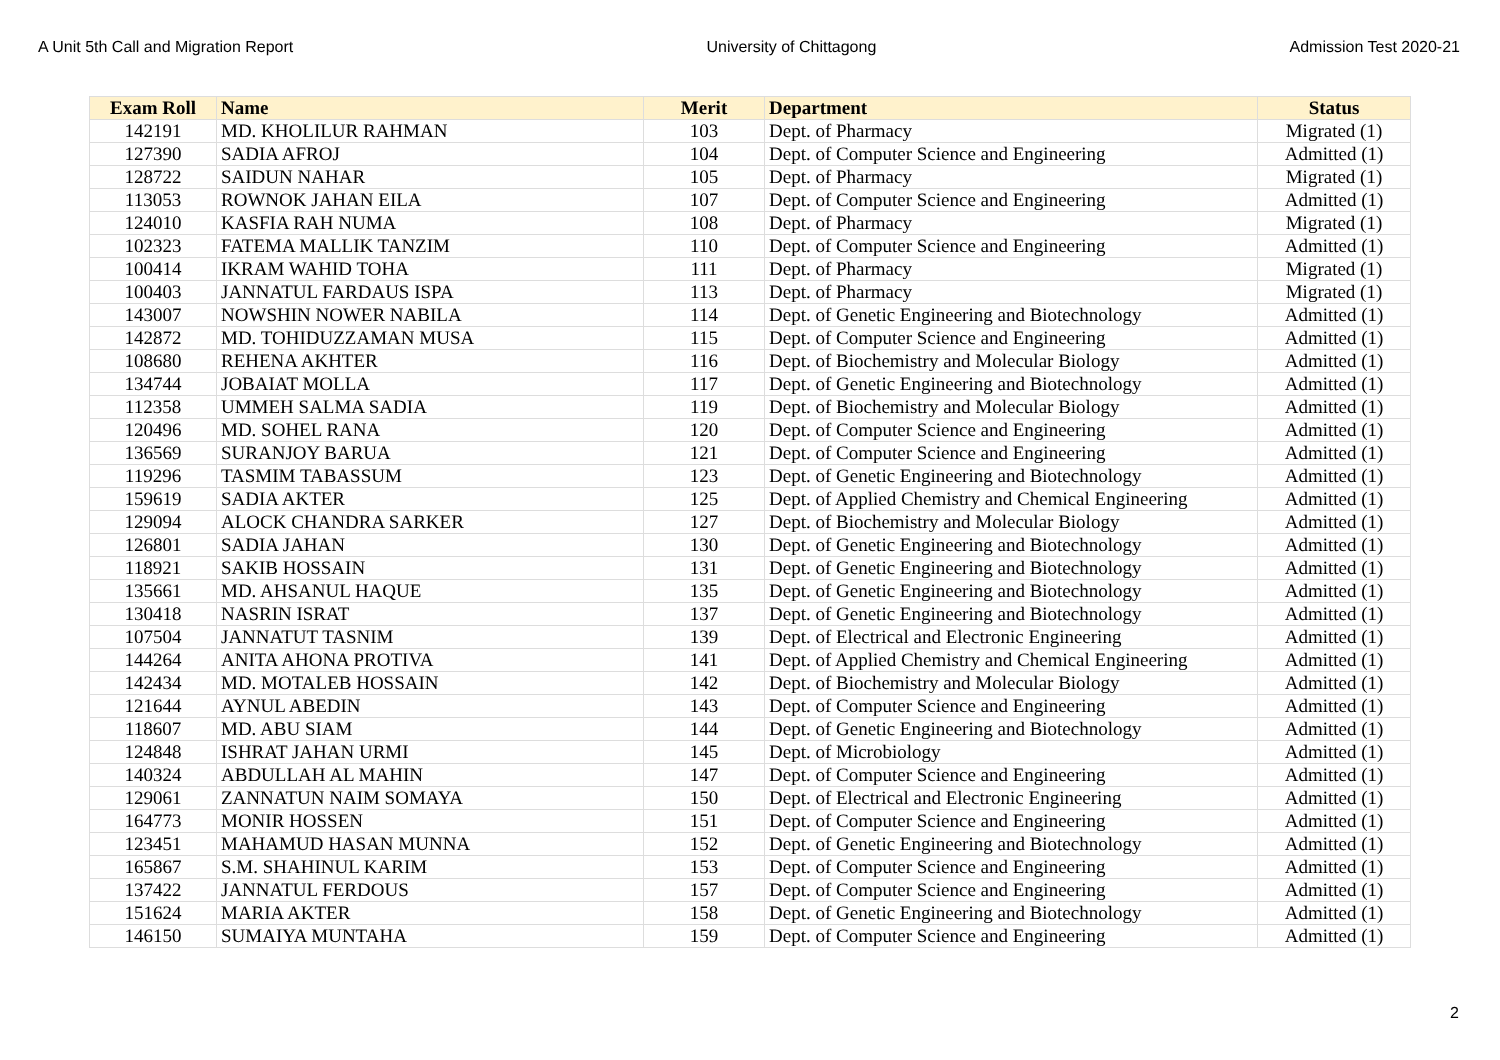A Unit 5th Call and Migration Report University of Chittagong Admission Test 2020-21
| Exam Roll | Name | Merit | Department | Status |
| --- | --- | --- | --- | --- |
| 142191 | MD. KHOLILUR RAHMAN | 103 | Dept. of Pharmacy | Migrated (1) |
| 127390 | SADIA AFROJ | 104 | Dept. of Computer Science and Engineering | Admitted (1) |
| 128722 | SAIDUN NAHAR | 105 | Dept. of Pharmacy | Migrated (1) |
| 113053 | ROWNOK JAHAN EILA | 107 | Dept. of Computer Science and Engineering | Admitted (1) |
| 124010 | KASFIA RAH NUMA | 108 | Dept. of Pharmacy | Migrated (1) |
| 102323 | FATEMA MALLIK TANZIM | 110 | Dept. of Computer Science and Engineering | Admitted (1) |
| 100414 | IKRAM WAHID TOHA | 111 | Dept. of Pharmacy | Migrated (1) |
| 100403 | JANNATUL FARDAUS ISPA | 113 | Dept. of Pharmacy | Migrated (1) |
| 143007 | NOWSHIN NOWER NABILA | 114 | Dept. of Genetic Engineering and Biotechnology | Admitted (1) |
| 142872 | MD. TOHIDUZZAMAN MUSA | 115 | Dept. of Computer Science and Engineering | Admitted (1) |
| 108680 | REHENA AKHTER | 116 | Dept. of Biochemistry and Molecular Biology | Admitted (1) |
| 134744 | JOBAIAT MOLLA | 117 | Dept. of Genetic Engineering and Biotechnology | Admitted (1) |
| 112358 | UMMEH SALMA SADIA | 119 | Dept. of Biochemistry and Molecular Biology | Admitted (1) |
| 120496 | MD. SOHEL RANA | 120 | Dept. of Computer Science and Engineering | Admitted (1) |
| 136569 | SURANJOY BARUA | 121 | Dept. of Computer Science and Engineering | Admitted (1) |
| 119296 | TASMIM TABASSUM | 123 | Dept. of Genetic Engineering and Biotechnology | Admitted (1) |
| 159619 | SADIA AKTER | 125 | Dept. of Applied Chemistry and Chemical Engineering | Admitted (1) |
| 129094 | ALOCK CHANDRA SARKER | 127 | Dept. of Biochemistry and Molecular Biology | Admitted (1) |
| 126801 | SADIA JAHAN | 130 | Dept. of Genetic Engineering and Biotechnology | Admitted (1) |
| 118921 | SAKIB HOSSAIN | 131 | Dept. of Genetic Engineering and Biotechnology | Admitted (1) |
| 135661 | MD. AHSANUL HAQUE | 135 | Dept. of Genetic Engineering and Biotechnology | Admitted (1) |
| 130418 | NASRIN ISRAT | 137 | Dept. of Genetic Engineering and Biotechnology | Admitted (1) |
| 107504 | JANNATUT TASNIM | 139 | Dept. of Electrical and Electronic Engineering | Admitted (1) |
| 144264 | ANITA AHONA PROTIVA | 141 | Dept. of Applied Chemistry and Chemical Engineering | Admitted (1) |
| 142434 | MD. MOTALEB HOSSAIN | 142 | Dept. of Biochemistry and Molecular Biology | Admitted (1) |
| 121644 | AYNUL ABEDIN | 143 | Dept. of Computer Science and Engineering | Admitted (1) |
| 118607 | MD. ABU SIAM | 144 | Dept. of Genetic Engineering and Biotechnology | Admitted (1) |
| 124848 | ISHRAT JAHAN URMI | 145 | Dept. of Microbiology | Admitted (1) |
| 140324 | ABDULLAH AL MAHIN | 147 | Dept. of Computer Science and Engineering | Admitted (1) |
| 129061 | ZANNATUN NAIM SOMAYA | 150 | Dept. of Electrical and Electronic Engineering | Admitted (1) |
| 164773 | MONIR HOSSEN | 151 | Dept. of Computer Science and Engineering | Admitted (1) |
| 123451 | MAHAMUD HASAN MUNNA | 152 | Dept. of Genetic Engineering and Biotechnology | Admitted (1) |
| 165867 | S.M. SHAHINUL KARIM | 153 | Dept. of Computer Science and Engineering | Admitted (1) |
| 137422 | JANNATUL FERDOUS | 157 | Dept. of Computer Science and Engineering | Admitted (1) |
| 151624 | MARIA AKTER | 158 | Dept. of Genetic Engineering and Biotechnology | Admitted (1) |
| 146150 | SUMAIYA MUNTAHA | 159 | Dept. of Computer Science and Engineering | Admitted (1) |
2